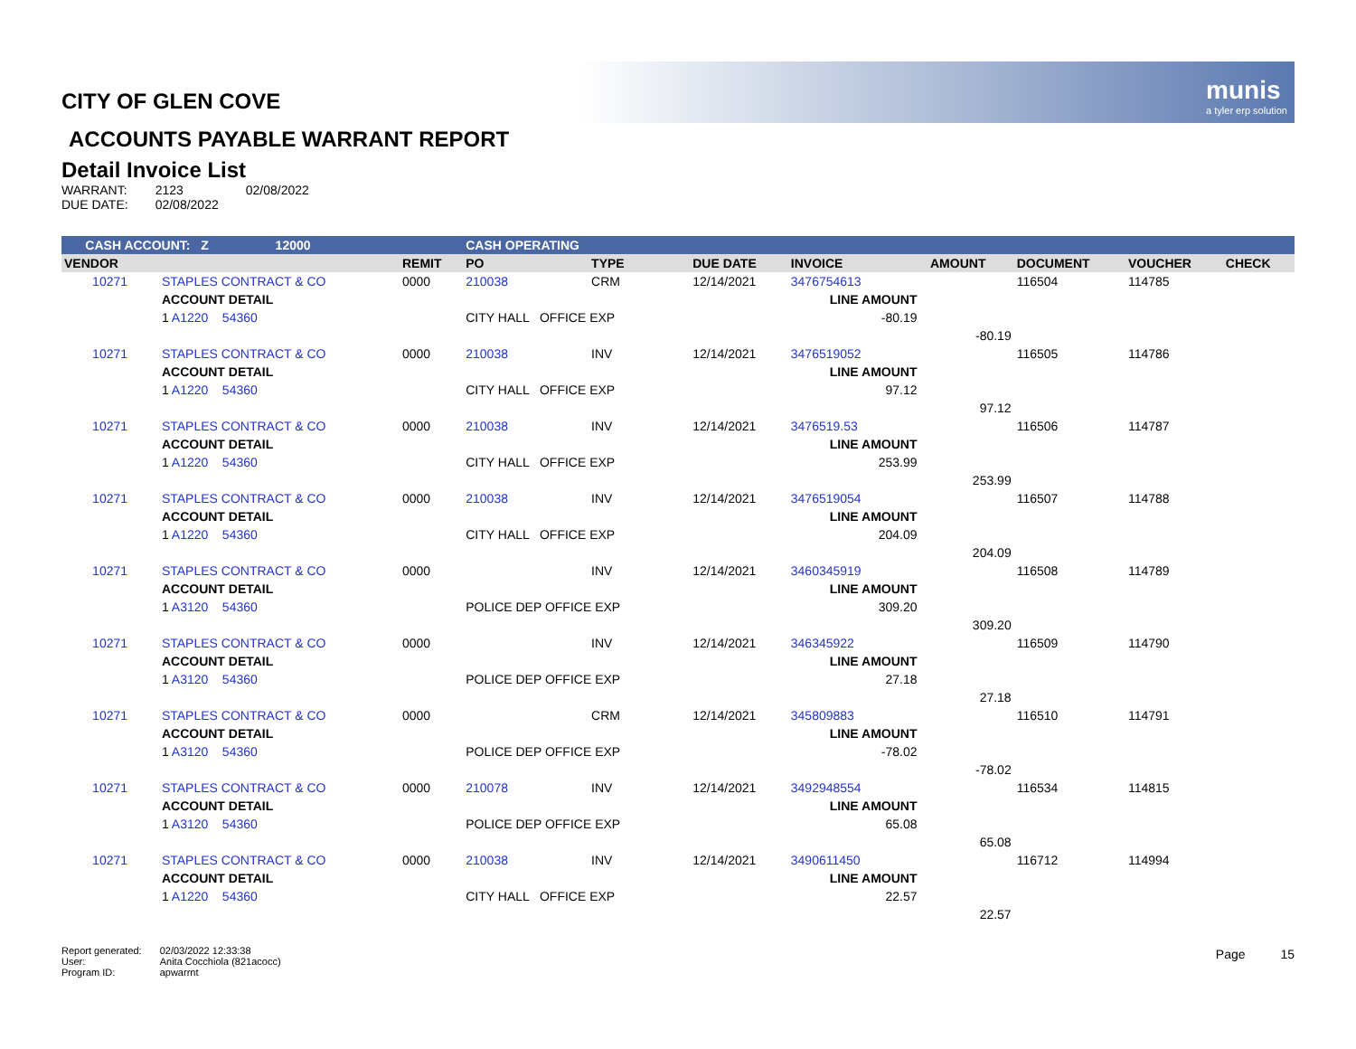munis
a tyler erp solution
CITY OF GLEN COVE
ACCOUNTS PAYABLE WARRANT REPORT
Detail Invoice List
| WARRANT: | 2123 | 02/08/2022 |
| DUE DATE: | 02/08/2022 | |
| CASH ACCOUNT: Z 12000 | | | CASH OPERATING | | | | | | | | |
| VENDOR | | REMIT | PO | TYPE | DUE DATE | INVOICE | | AMOUNT | DOCUMENT | VOUCHER | CHECK |
| 10271 | STAPLES CONTRACT & CO | 0000 | 210038 | CRM | 12/14/2021 | 3476754613 | | | 116504 | 114785 | |
| | ACCOUNT DETAIL | | | | | LINE AMOUNT | | | | | |
| | 1 A1220 54360 | | CITY HALL OFFICE EXP | | | -80.19 | | | | | |
| | | | | | | | | -80.19 | | | |
| 10271 | STAPLES CONTRACT & CO | 0000 | 210038 | INV | 12/14/2021 | 3476519052 | | | 116505 | 114786 | |
| | ACCOUNT DETAIL | | | | | LINE AMOUNT | | | | | |
| | 1 A1220 54360 | | CITY HALL OFFICE EXP | | | 97.12 | | | | | |
| | | | | | | | | 97.12 | | | |
| 10271 | STAPLES CONTRACT & CO | 0000 | 210038 | INV | 12/14/2021 | 3476519.53 | | | 116506 | 114787 | |
| | ACCOUNT DETAIL | | | | | LINE AMOUNT | | | | | |
| | 1 A1220 54360 | | CITY HALL OFFICE EXP | | | 253.99 | | | | | |
| | | | | | | | | 253.99 | | | |
| 10271 | STAPLES CONTRACT & CO | 0000 | 210038 | INV | 12/14/2021 | 3476519054 | | | 116507 | 114788 | |
| | ACCOUNT DETAIL | | | | | LINE AMOUNT | | | | | |
| | 1 A1220 54360 | | CITY HALL OFFICE EXP | | | 204.09 | | | | | |
| | | | | | | | | 204.09 | | | |
| 10271 | STAPLES CONTRACT & CO | 0000 | | INV | 12/14/2021 | 3460345919 | | | 116508 | 114789 | |
| | ACCOUNT DETAIL | | | | | LINE AMOUNT | | | | | |
| | 1 A3120 54360 | | POLICE DEP OFFICE EXP | | | 309.20 | | | | | |
| | | | | | | | | 309.20 | | | |
| 10271 | STAPLES CONTRACT & CO | 0000 | | INV | 12/14/2021 | 346345922 | | | 116509 | 114790 | |
| | ACCOUNT DETAIL | | | | | LINE AMOUNT | | | | | |
| | 1 A3120 54360 | | POLICE DEP OFFICE EXP | | | 27.18 | | | | | |
| | | | | | | | | 27.18 | | | |
| 10271 | STAPLES CONTRACT & CO | 0000 | | CRM | 12/14/2021 | 345809883 | | | 116510 | 114791 | |
| | ACCOUNT DETAIL | | | | | LINE AMOUNT | | | | | |
| | 1 A3120 54360 | | POLICE DEP OFFICE EXP | | | -78.02 | | | | | |
| | | | | | | | | -78.02 | | | |
| 10271 | STAPLES CONTRACT & CO | 0000 | 210078 | INV | 12/14/2021 | 3492948554 | | | 116534 | 114815 | |
| | ACCOUNT DETAIL | | | | | LINE AMOUNT | | | | | |
| | 1 A3120 54360 | | POLICE DEP OFFICE EXP | | | 65.08 | | | | | |
| | | | | | | | | 65.08 | | | |
| 10271 | STAPLES CONTRACT & CO | 0000 | 210038 | INV | 12/14/2021 | 3490611450 | | | 116712 | 114994 | |
| | ACCOUNT DETAIL | | | | | LINE AMOUNT | | | | | |
| | 1 A1220 54360 | | CITY HALL OFFICE EXP | | | 22.57 | | | | | |
| | | | | | | | | 22.57 | | | |
| Report generated: | 02/03/2022 12:33:38 |
| User: | Anita Cocchiola (821acocc) |
| Program ID: | apwarrnt |
Page 15